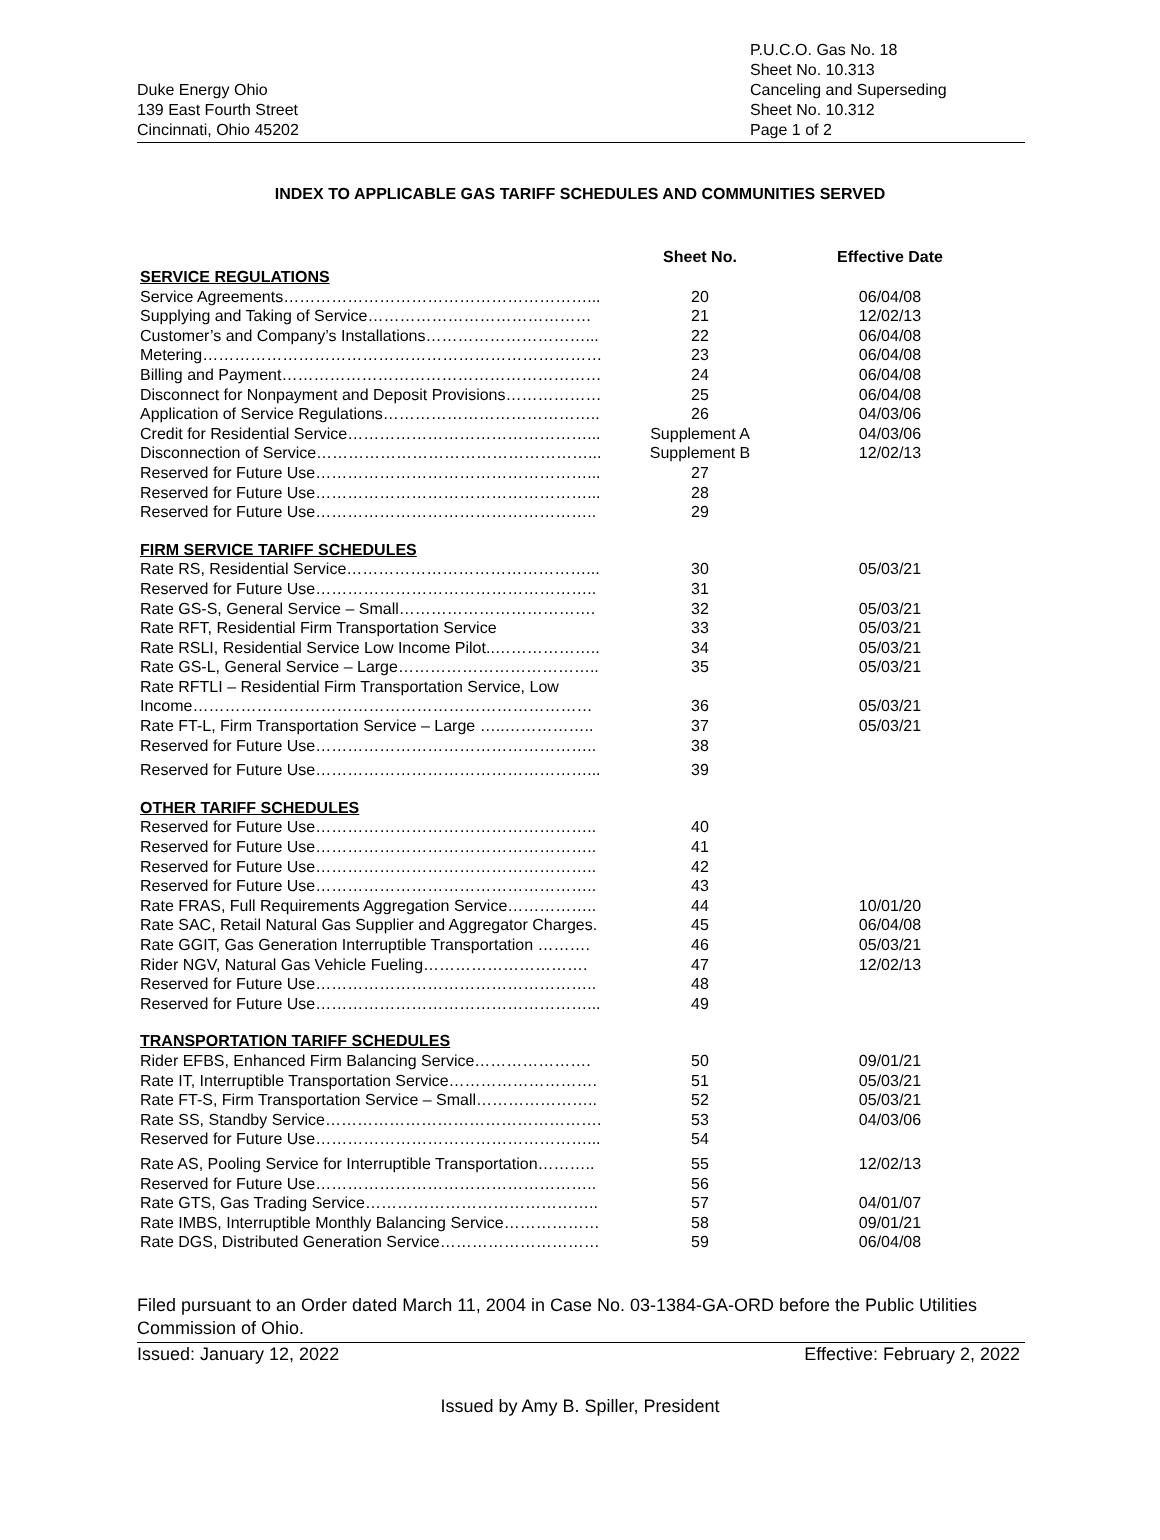Duke Energy Ohio
139 East Fourth Street
Cincinnati, Ohio 45202
P.U.C.O. Gas No. 18
Sheet No. 10.313
Canceling and Superseding
Sheet No. 10.312
Page 1 of 2
INDEX TO APPLICABLE GAS TARIFF SCHEDULES AND COMMUNITIES SERVED
| | Sheet No. | Effective Date |
| --- | --- | --- |
| SERVICE REGULATIONS | | |
| Service Agreements…………………………………………………... | 20 | 06/04/08 |
| Supplying and Taking of Service…………………………………… | 21 | 12/02/13 |
| Customer’s and Company’s Installations…………………………... | 22 | 06/04/08 |
| Metering………………………………………………………………… | 23 | 06/04/08 |
| Billing and Payment…………………………………………………… | 24 | 06/04/08 |
| Disconnect for Nonpayment and Deposit Provisions……………… | 25 | 06/04/08 |
| Application of Service Regulations………………………………….. | 26 | 04/03/06 |
| Credit for Residential Service………………………………………... | Supplement A | 04/03/06 |
| Disconnection of Service……………………………………………... | Supplement B | 12/02/13 |
| Reserved for Future Use……………………………………………... | 27 | |
| Reserved for Future Use……………………………………………... | 28 | |
| Reserved for Future Use…………………………………………….. | 29 | |
| FIRM SERVICE TARIFF SCHEDULES | | |
| Rate RS, Residential Service………………………………………... | 30 | 05/03/21 |
| Reserved for Future Use…………………………………………….. | 31 | |
| Rate GS-S, General Service – Small………………………………. | 32 | 05/03/21 |
| Rate RFT, Residential Firm Transportation Service | 33 | 05/03/21 |
| Rate RSLI, Residential Service Low Income Pilot..……………….. | 34 | 05/03/21 |
| Rate GS-L, General Service – Large……………………………….. | 35 | 05/03/21 |
| Rate RFTLI – Residential Firm Transportation Service, Low Income………………………………………………………………… | 36 | 05/03/21 |
| Rate FT-L, Firm Transportation Service – Large …..…………….. | 37 | 05/03/21 |
| Reserved for Future Use…………………………………………….. | 38 | |
| Reserved for Future Use……………………………………………... | 39 | |
| OTHER TARIFF SCHEDULES | | |
| Reserved for Future Use…………………………………………….. | 40 | |
| Reserved for Future Use…………………………………………….. | 41 | |
| Reserved for Future Use…………………………………………….. | 42 | |
| Reserved for Future Use…………………………………………….. | 43 | |
| Rate FRAS, Full Requirements Aggregation Service…………….. | 44 | 10/01/20 |
| Rate SAC, Retail Natural Gas Supplier and Aggregator Charges. | 45 | 06/04/08 |
| Rate GGIT, Gas Generation Interruptible Transportation ………. | 46 | 05/03/21 |
| Rider NGV, Natural Gas Vehicle Fueling…………………………. | 47 | 12/02/13 |
| Reserved for Future Use…………………………………………….. | 48 | |
| Reserved for Future Use……………………………………………... | 49 | |
| TRANSPORTATION TARIFF SCHEDULES | | |
| Rider EFBS, Enhanced Firm Balancing Service…………………. | 50 | 09/01/21 |
| Rate IT, Interruptible Transportation Service………………………. | 51 | 05/03/21 |
| Rate FT-S, Firm Transportation Service – Small………………….. | 52 | 05/03/21 |
| Rate SS, Standby Service……………………………………………. | 53 | 04/03/06 |
| Reserved for Future Use……………………………………………... | 54 | |
| Rate AS, Pooling Service for Interruptible Transportation……….. | 55 | 12/02/13 |
| Reserved for Future Use…………………………………………….. | 56 | |
| Rate GTS, Gas Trading Service…………………………………….. | 57 | 04/01/07 |
| Rate IMBS, Interruptible Monthly Balancing Service……………… | 58 | 09/01/21 |
| Rate DGS, Distributed Generation Service………………………… | 59 | 06/04/08 |
Filed pursuant to an Order dated March 11, 2004 in Case No. 03-1384-GA-ORD before the Public Utilities Commission of Ohio.
Issued: January 12, 2022 Effective: February 2, 2022
Issued by Amy B. Spiller, President